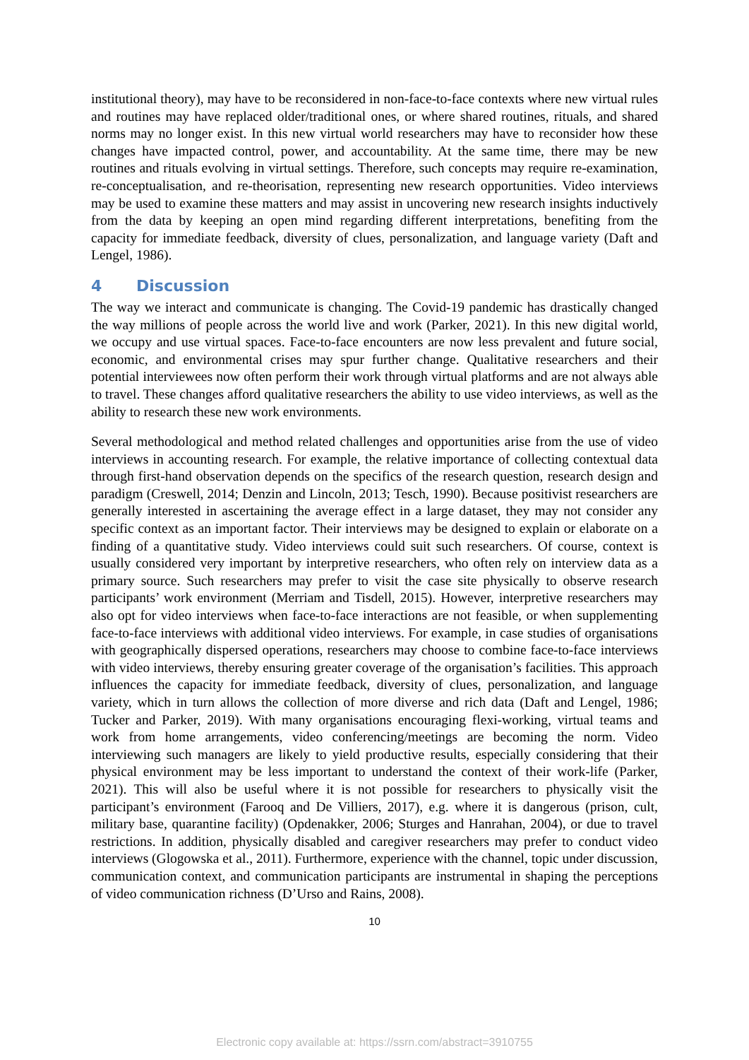institutional theory), may have to be reconsidered in non-face-to-face contexts where new virtual rules and routines may have replaced older/traditional ones, or where shared routines, rituals, and shared norms may no longer exist. In this new virtual world researchers may have to reconsider how these changes have impacted control, power, and accountability. At the same time, there may be new routines and rituals evolving in virtual settings. Therefore, such concepts may require re-examination, re-conceptualisation, and re-theorisation, representing new research opportunities. Video interviews may be used to examine these matters and may assist in uncovering new research insights inductively from the data by keeping an open mind regarding different interpretations, benefiting from the capacity for immediate feedback, diversity of clues, personalization, and language variety (Daft and Lengel, 1986).
4 Discussion
The way we interact and communicate is changing. The Covid-19 pandemic has drastically changed the way millions of people across the world live and work (Parker, 2021). In this new digital world, we occupy and use virtual spaces. Face-to-face encounters are now less prevalent and future social, economic, and environmental crises may spur further change. Qualitative researchers and their potential interviewees now often perform their work through virtual platforms and are not always able to travel. These changes afford qualitative researchers the ability to use video interviews, as well as the ability to research these new work environments.
Several methodological and method related challenges and opportunities arise from the use of video interviews in accounting research. For example, the relative importance of collecting contextual data through first-hand observation depends on the specifics of the research question, research design and paradigm (Creswell, 2014; Denzin and Lincoln, 2013; Tesch, 1990). Because positivist researchers are generally interested in ascertaining the average effect in a large dataset, they may not consider any specific context as an important factor. Their interviews may be designed to explain or elaborate on a finding of a quantitative study. Video interviews could suit such researchers. Of course, context is usually considered very important by interpretive researchers, who often rely on interview data as a primary source. Such researchers may prefer to visit the case site physically to observe research participants’ work environment (Merriam and Tisdell, 2015). However, interpretive researchers may also opt for video interviews when face-to-face interactions are not feasible, or when supplementing face-to-face interviews with additional video interviews. For example, in case studies of organisations with geographically dispersed operations, researchers may choose to combine face-to-face interviews with video interviews, thereby ensuring greater coverage of the organisation’s facilities. This approach influences the capacity for immediate feedback, diversity of clues, personalization, and language variety, which in turn allows the collection of more diverse and rich data (Daft and Lengel, 1986; Tucker and Parker, 2019). With many organisations encouraging flexi-working, virtual teams and work from home arrangements, video conferencing/meetings are becoming the norm. Video interviewing such managers are likely to yield productive results, especially considering that their physical environment may be less important to understand the context of their work-life (Parker, 2021). This will also be useful where it is not possible for researchers to physically visit the participant’s environment (Farooq and De Villiers, 2017), e.g. where it is dangerous (prison, cult, military base, quarantine facility) (Opdenakker, 2006; Sturges and Hanrahan, 2004), or due to travel restrictions. In addition, physically disabled and caregiver researchers may prefer to conduct video interviews (Glogowska et al., 2011). Furthermore, experience with the channel, topic under discussion, communication context, and communication participants are instrumental in shaping the perceptions of video communication richness (D’Urso and Rains, 2008).
10
Electronic copy available at: https://ssrn.com/abstract=3910755